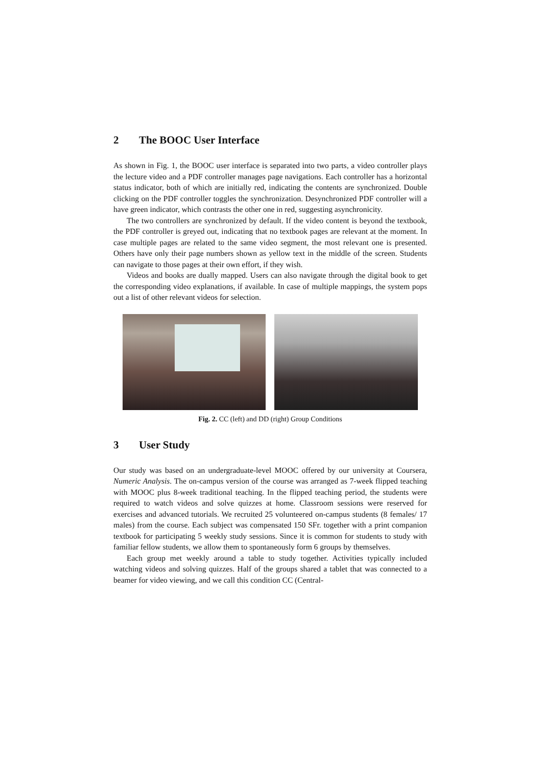2 The BOOC User Interface
As shown in Fig. 1, the BOOC user interface is separated into two parts, a video controller plays the lecture video and a PDF controller manages page navigations. Each controller has a horizontal status indicator, both of which are initially red, indicating the contents are synchronized. Double clicking on the PDF controller toggles the synchronization. Desynchronized PDF controller will a have green indicator, which contrasts the other one in red, suggesting asynchronicity.
The two controllers are synchronized by default. If the video content is beyond the textbook, the PDF controller is greyed out, indicating that no textbook pages are relevant at the moment. In case multiple pages are related to the same video segment, the most relevant one is presented. Others have only their page numbers shown as yellow text in the middle of the screen. Students can navigate to those pages at their own effort, if they wish.
Videos and books are dually mapped. Users can also navigate through the digital book to get the corresponding video explanations, if available. In case of multiple mappings, the system pops out a list of other relevant videos for selection.
Fig. 2. CC (left) and DD (right) Group Conditions
3 User Study
Our study was based on an undergraduate-level MOOC offered by our university at Coursera, Numeric Analysis. The on-campus version of the course was arranged as 7-week flipped teaching with MOOC plus 8-week traditional teaching. In the flipped teaching period, the students were required to watch videos and solve quizzes at home. Classroom sessions were reserved for exercises and advanced tutorials. We recruited 25 volunteered on-campus students (8 females/ 17 males) from the course. Each subject was compensated 150 SFr. together with a print companion textbook for participating 5 weekly study sessions. Since it is common for students to study with familiar fellow students, we allow them to spontaneously form 6 groups by themselves.
Each group met weekly around a table to study together. Activities typically included watching videos and solving quizzes. Half of the groups shared a tablet that was connected to a beamer for video viewing, and we call this condition CC (Central-